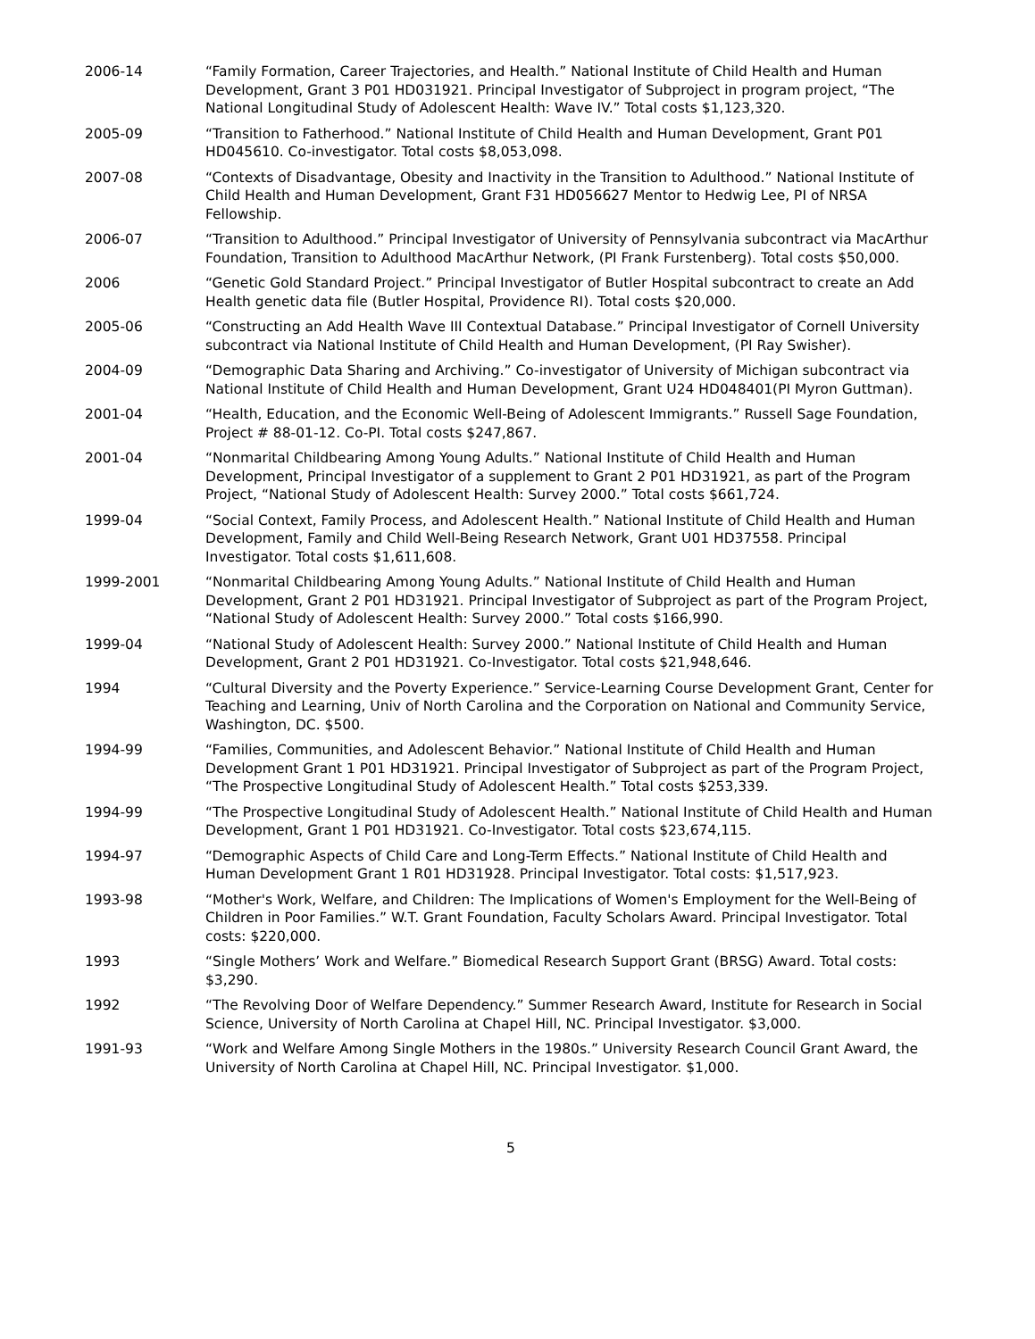2006-14 “Family Formation, Career Trajectories, and Health.” National Institute of Child Health and Human Development, Grant 3 P01 HD031921. Principal Investigator of Subproject in program project, “The National Longitudinal Study of Adolescent Health: Wave IV.” Total costs $1,123,320.
2005-09 “Transition to Fatherhood.” National Institute of Child Health and Human Development, Grant P01 HD045610. Co-investigator. Total costs $8,053,098.
2007-08 “Contexts of Disadvantage, Obesity and Inactivity in the Transition to Adulthood.” National Institute of Child Health and Human Development, Grant F31 HD056627 Mentor to Hedwig Lee, PI of NRSA Fellowship.
2006-07 “Transition to Adulthood.” Principal Investigator of University of Pennsylvania subcontract via MacArthur Foundation, Transition to Adulthood MacArthur Network, (PI Frank Furstenberg). Total costs $50,000.
2006 “Genetic Gold Standard Project.” Principal Investigator of Butler Hospital subcontract to create an Add Health genetic data file (Butler Hospital, Providence RI). Total costs $20,000.
2005-06 “Constructing an Add Health Wave III Contextual Database.” Principal Investigator of Cornell University subcontract via National Institute of Child Health and Human Development, (PI Ray Swisher).
2004-09 “Demographic Data Sharing and Archiving.” Co-investigator of University of Michigan subcontract via National Institute of Child Health and Human Development, Grant U24 HD048401(PI Myron Guttman).
2001-04 “Health, Education, and the Economic Well-Being of Adolescent Immigrants.” Russell Sage Foundation, Project # 88-01-12. Co-PI. Total costs $247,867.
2001-04 “Nonmarital Childbearing Among Young Adults.” National Institute of Child Health and Human Development, Principal Investigator of a supplement to Grant 2 P01 HD31921, as part of the Program Project, “National Study of Adolescent Health: Survey 2000.” Total costs $661,724.
1999-04 “Social Context, Family Process, and Adolescent Health.” National Institute of Child Health and Human Development, Family and Child Well-Being Research Network, Grant U01 HD37558. Principal Investigator. Total costs $1,611,608.
1999-2001 “Nonmarital Childbearing Among Young Adults.” National Institute of Child Health and Human Development, Grant 2 P01 HD31921. Principal Investigator of Subproject as part of the Program Project, “National Study of Adolescent Health: Survey 2000.” Total costs $166,990.
1999-04 “National Study of Adolescent Health: Survey 2000.” National Institute of Child Health and Human Development, Grant 2 P01 HD31921. Co-Investigator. Total costs $21,948,646.
1994 “Cultural Diversity and the Poverty Experience.” Service-Learning Course Development Grant, Center for Teaching and Learning, Univ of North Carolina and the Corporation on National and Community Service, Washington, DC. $500.
1994-99 “Families, Communities, and Adolescent Behavior.” National Institute of Child Health and Human Development Grant 1 P01 HD31921. Principal Investigator of Subproject as part of the Program Project, “The Prospective Longitudinal Study of Adolescent Health.” Total costs $253,339.
1994-99 “The Prospective Longitudinal Study of Adolescent Health.” National Institute of Child Health and Human Development, Grant 1 P01 HD31921. Co-Investigator. Total costs $23,674,115.
1994-97 “Demographic Aspects of Child Care and Long-Term Effects.” National Institute of Child Health and Human Development Grant 1 R01 HD31928. Principal Investigator. Total costs: $1,517,923.
1993-98 “Mother's Work, Welfare, and Children: The Implications of Women's Employment for the Well-Being of Children in Poor Families.” W.T. Grant Foundation, Faculty Scholars Award. Principal Investigator. Total costs: $220,000.
1993 “Single Mothers’ Work and Welfare.” Biomedical Research Support Grant (BRSG) Award. Total costs: $3,290.
1992 “The Revolving Door of Welfare Dependency.” Summer Research Award, Institute for Research in Social Science, University of North Carolina at Chapel Hill, NC. Principal Investigator. $3,000.
1991-93 “Work and Welfare Among Single Mothers in the 1980s.” University Research Council Grant Award, the University of North Carolina at Chapel Hill, NC. Principal Investigator. $1,000.
5